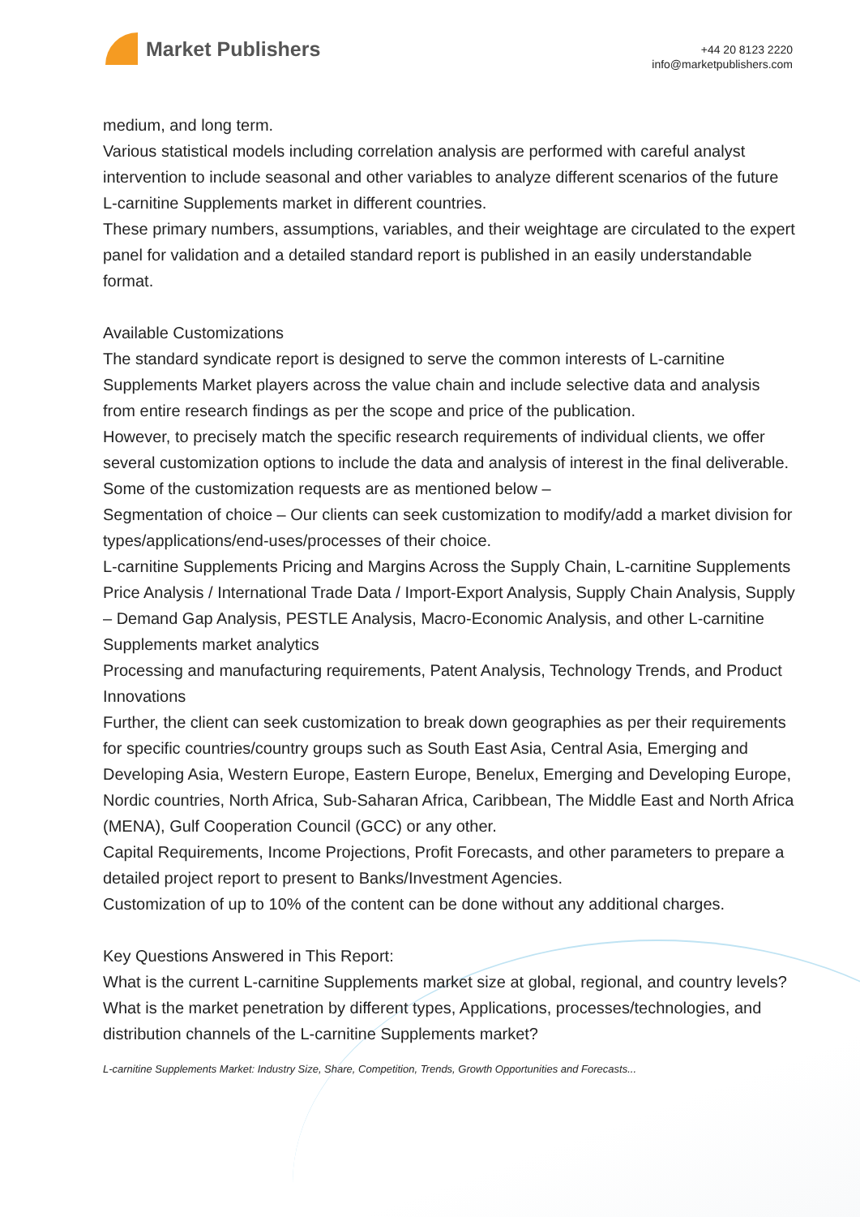Market Publishers
+44 20 8123 2220
info@marketpublishers.com
medium, and long term.
Various statistical models including correlation analysis are performed with careful analyst intervention to include seasonal and other variables to analyze different scenarios of the future L-carnitine Supplements market in different countries.
These primary numbers, assumptions, variables, and their weightage are circulated to the expert panel for validation and a detailed standard report is published in an easily understandable format.
Available Customizations
The standard syndicate report is designed to serve the common interests of L-carnitine Supplements Market players across the value chain and include selective data and analysis from entire research findings as per the scope and price of the publication.
However, to precisely match the specific research requirements of individual clients, we offer several customization options to include the data and analysis of interest in the final deliverable.
Some of the customization requests are as mentioned below –
Segmentation of choice – Our clients can seek customization to modify/add a market division for types/applications/end-uses/processes of their choice.
L-carnitine Supplements Pricing and Margins Across the Supply Chain, L-carnitine Supplements Price Analysis / International Trade Data / Import-Export Analysis, Supply Chain Analysis, Supply – Demand Gap Analysis, PESTLE Analysis, Macro-Economic Analysis, and other L-carnitine Supplements market analytics
Processing and manufacturing requirements, Patent Analysis, Technology Trends, and Product Innovations
Further, the client can seek customization to break down geographies as per their requirements for specific countries/country groups such as South East Asia, Central Asia, Emerging and Developing Asia, Western Europe, Eastern Europe, Benelux, Emerging and Developing Europe, Nordic countries, North Africa, Sub-Saharan Africa, Caribbean, The Middle East and North Africa (MENA), Gulf Cooperation Council (GCC) or any other.
Capital Requirements, Income Projections, Profit Forecasts, and other parameters to prepare a detailed project report to present to Banks/Investment Agencies.
Customization of up to 10% of the content can be done without any additional charges.
Key Questions Answered in This Report:
What is the current L-carnitine Supplements market size at global, regional, and country levels?
What is the market penetration by different types, Applications, processes/technologies, and distribution channels of the L-carnitine Supplements market?
L-carnitine Supplements Market: Industry Size, Share, Competition, Trends, Growth Opportunities and Forecasts...